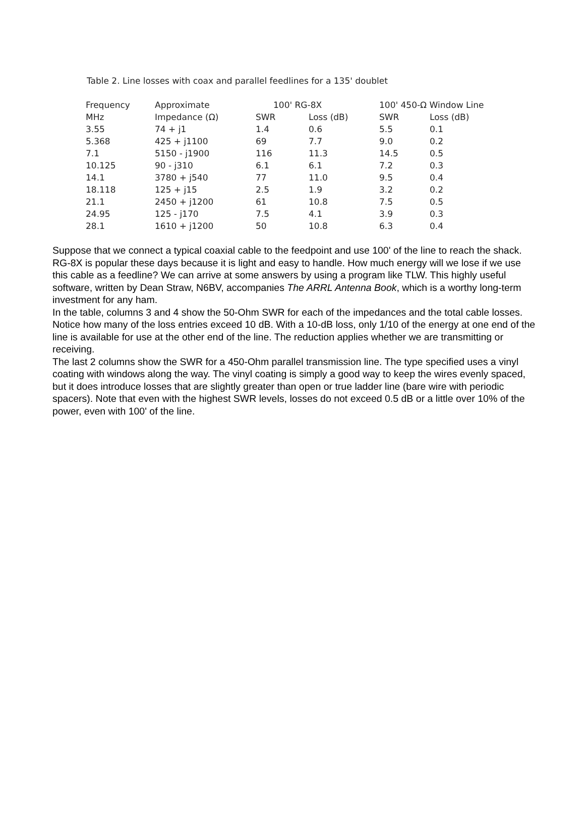Table 2. Line losses with coax and parallel feedlines for a 135' doublet
| Frequency | Approximate | 100' RG-8X | | 100' 450-Ω Window Line | |
| --- | --- | --- | --- | --- | --- |
| MHz | Impedance (Ω) | SWR | Loss (dB) | SWR | Loss (dB) |
| 3.55 | 74 + j1 | 1.4 | 0.6 | 5.5 | 0.1 |
| 5.368 | 425 + j1100 | 69 | 7.7 | 9.0 | 0.2 |
| 7.1 | 5150 - j1900 | 116 | 11.3 | 14.5 | 0.5 |
| 10.125 | 90 - j310 | 6.1 | 6.1 | 7.2 | 0.3 |
| 14.1 | 3780 + j540 | 77 | 11.0 | 9.5 | 0.4 |
| 18.118 | 125 + j15 | 2.5 | 1.9 | 3.2 | 0.2 |
| 21.1 | 2450 + j1200 | 61 | 10.8 | 7.5 | 0.5 |
| 24.95 | 125 - j170 | 7.5 | 4.1 | 3.9 | 0.3 |
| 28.1 | 1610 + j1200 | 50 | 10.8 | 6.3 | 0.4 |
Suppose that we connect a typical coaxial cable to the feedpoint and use 100' of the line to reach the shack. RG-8X is popular these days because it is light and easy to handle. How much energy will we lose if we use this cable as a feedline? We can arrive at some answers by using a program like TLW. This highly useful software, written by Dean Straw, N6BV, accompanies The ARRL Antenna Book, which is a worthy long-term investment for any ham.
In the table, columns 3 and 4 show the 50-Ohm SWR for each of the impedances and the total cable losses. Notice how many of the loss entries exceed 10 dB. With a 10-dB loss, only 1/10 of the energy at one end of the line is available for use at the other end of the line. The reduction applies whether we are transmitting or receiving.
The last 2 columns show the SWR for a 450-Ohm parallel transmission line. The type specified uses a vinyl coating with windows along the way. The vinyl coating is simply a good way to keep the wires evenly spaced, but it does introduce losses that are slightly greater than open or true ladder line (bare wire with periodic spacers). Note that even with the highest SWR levels, losses do not exceed 0.5 dB or a little over 10% of the power, even with 100' of the line.